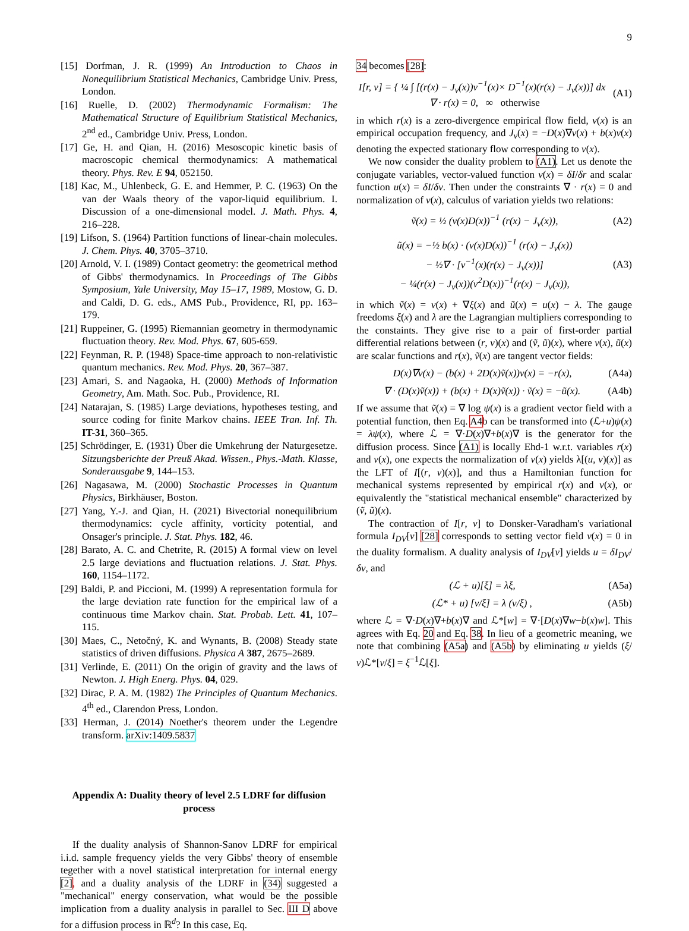9
[15] Dorfman, J. R. (1999) An Introduction to Chaos in Nonequilibrium Statistical Mechanics, Cambridge Univ. Press, London.
[16] Ruelle, D. (2002) Thermodynamic Formalism: The Mathematical Structure of Equilibrium Statistical Mechanics, 2<sup>nd</sup> ed., Cambridge Univ. Press, London.
[17] Ge, H. and Qian, H. (2016) Mesoscopic kinetic basis of macroscopic chemical thermodynamics: A mathematical theory. Phys. Rev. E 94, 052150.
[18] Kac, M., Uhlenbeck, G. E. and Hemmer, P. C. (1963) On the van der Waals theory of the vapor-liquid equilibrium. I. Discussion of a one-dimensional model. J. Math. Phys. 4, 216–228.
[19] Lifson, S. (1964) Partition functions of linear-chain molecules. J. Chem. Phys. 40, 3705–3710.
[20] Arnold, V. I. (1989) Contact geometry: the geometrical method of Gibbs' thermodynamics. In Proceedings of The Gibbs Symposium, Yale University, May 15–17, 1989, Mostow, G. D. and Caldi, D. G. eds., AMS Pub., Providence, RI, pp. 163–179.
[21] Ruppeiner, G. (1995) Riemannian geometry in thermodynamic fluctuation theory. Rev. Mod. Phys. 67, 605-659.
[22] Feynman, R. P. (1948) Space-time approach to non-relativistic quantum mechanics. Rev. Mod. Phys. 20, 367–387.
[23] Amari, S. and Nagaoka, H. (2000) Methods of Information Geometry, Am. Math. Soc. Pub., Providence, RI.
[24] Natarajan, S. (1985) Large deviations, hypotheses testing, and source coding for finite Markov chains. IEEE Tran. Inf. Th. IT-31, 360–365.
[25] Schrödinger, E. (1931) Über die Umkehrung der Naturgesetze. Sitzungsberichte der Preuß Akad. Wissen., Phys.-Math. Klasse, Sonderausgabe 9, 144–153.
[26] Nagasawa, M. (2000) Stochastic Processes in Quantum Physics, Birkhäuser, Boston.
[27] Yang, Y.-J. and Qian, H. (2021) Bivectorial nonequilibrium thermodynamics: cycle affinity, vorticity potential, and Onsager's principle. J. Stat. Phys. 182, 46.
[28] Barato, A. C. and Chetrite, R. (2015) A formal view on level 2.5 large deviations and fluctuation relations. J. Stat. Phys. 160, 1154–1172.
[29] Baldi, P. and Piccioni, M. (1999) A representation formula for the large deviation rate function for the empirical law of a continuous time Markov chain. Stat. Probab. Lett. 41, 107–115.
[30] Maes, C., Netočný, K. and Wynants, B. (2008) Steady state statistics of driven diffusions. Physica A 387, 2675–2689.
[31] Verlinde, E. (2011) On the origin of gravity and the laws of Newton. J. High Energ. Phys. 04, 029.
[32] Dirac, P. A. M. (1982) The Principles of Quantum Mechanics. 4<sup>th</sup> ed., Clarendon Press, London.
[33] Herman, J. (2014) Noether's theorem under the Legendre transform. arXiv:1409.5837
Appendix A: Duality theory of level 2.5 LDRF for diffusion process
If the duality analysis of Shannon-Sanov LDRF for empirical i.i.d. sample frequency yields the very Gibbs' theory of ensemble tegether with a novel statistical interpretation for internal energy [2], and a duality analysis of the LDRF in (34) suggested a "mechanical" energy conservation, what would be the possible implication from a duality analysis in parallel to Sec. III D above for a diffusion process in ℝ<sup>d</sup>? In this case, Eq.
34 becomes [28]:
I[r, ν] = { ¼ ∫ [(r(x) − J<sub>ν</sub>(x))ν<sup>−1</sup>(x)× D<sup>−1</sup>(x)(r(x) − J<sub>ν</sub>(x))] dx ∇ · r(x) = 0, ∞ otherwise (A1)
in which r(x) is a zero-divergence empirical flow field, ν(x) is an empirical occupation frequency, and J<sub>ν</sub>(x) ≡ −D(x)∇ν(x) + b(x)ν(x) denoting the expected stationary flow corresponding to ν(x).
We now consider the duality problem to (A1). Let us denote the conjugate variables, vector-valued function v(x) = δI/δr and scalar function u(x) = δI/δν. Then under the constraints ∇ · r(x) = 0 and normalization of ν(x), calculus of variation yields two relations:
ṽ(x) = ½ (ν(x)D(x))<sup>−1</sup> (r(x) − J<sub>ν</sub>(x)), (A2)
ũ(x) = −½ b(x) · (ν(x)D(x))<sup>−1</sup> (r(x) − J<sub>ν</sub>(x))
− ½∇ · [ν<sup>−1</sup>(x)(r(x) − J<sub>ν</sub>(x))]
− ¼(r(x) − J<sub>ν</sub>(x))(ν<sup>2</sup>D(x))<sup>−1</sup>(r(x) − J<sub>ν</sub>(x)), (A3)
in which ṽ(x) = v(x) + ∇ξ(x) and ũ(x) = u(x) − λ. The gauge freedoms ξ(x) and λ are the Lagrangian multipliers corresponding to the constaints. They give rise to a pair of first-order partial differential relations between (r, ν)(x) and (ṽ, ũ)(x), where ν(x), ũ(x) are scalar functions and r(x), ṽ(x) are tangent vector fields:
D(x)∇ν(x) − (b(x) + 2D(x)ṽ(x))ν(x) = −r(x), (A4a)
∇ · (D(x)ṽ(x)) + (b(x) + D(x)ṽ(x)) · ṽ(x) = −ũ(x). (A4b)
If we assume that ṽ(x) = ∇ log ψ(x) is a gradient vector field with a potential function, then Eq. A4b can be transformed into (ℒ+u)ψ(x) = λψ(x), where ℒ = ∇·D(x)∇+b(x)∇ is the generator for the diffusion process. Since (A1) is locally Ehd-1 w.r.t. variables r(x) and ν(x), one expects the normalization of ν(x) yields λ[(u, v)(x)] as the LFT of I[(r, ν)(x)], and thus a Hamiltonian function for mechanical systems represented by empirical r(x) and ν(x), or equivalently the "statistical mechanical ensemble" characterized by (ṽ, ũ)(x).
The contraction of I[r, ν] to Donsker-Varadham's variational formula I<sub>DV</sub>[ν] [28] corresponds to setting vector field v(x) = 0 in the duality formalism. A duality analysis of I<sub>DV</sub>[ν] yields u = δI<sub>DV</sub>/δν, and
(ℒ + u)[ξ] = λξ, (A5a)
(ℒ* + u) [ν/ξ] = λ (ν/ξ) , (A5b)
where ℒ = ∇·D(x)∇+b(x)∇ and ℒ*[w] = ∇·[D(x)∇w−b(x)w]. This agrees with Eq. 20 and Eq. 38. In lieu of a geometric meaning, we note that combining (A5a) and (A5b) by eliminating u yields (ξ/ν)ℒ*[ν/ξ] = ξ<sup>−1</sup>ℒ[ξ].